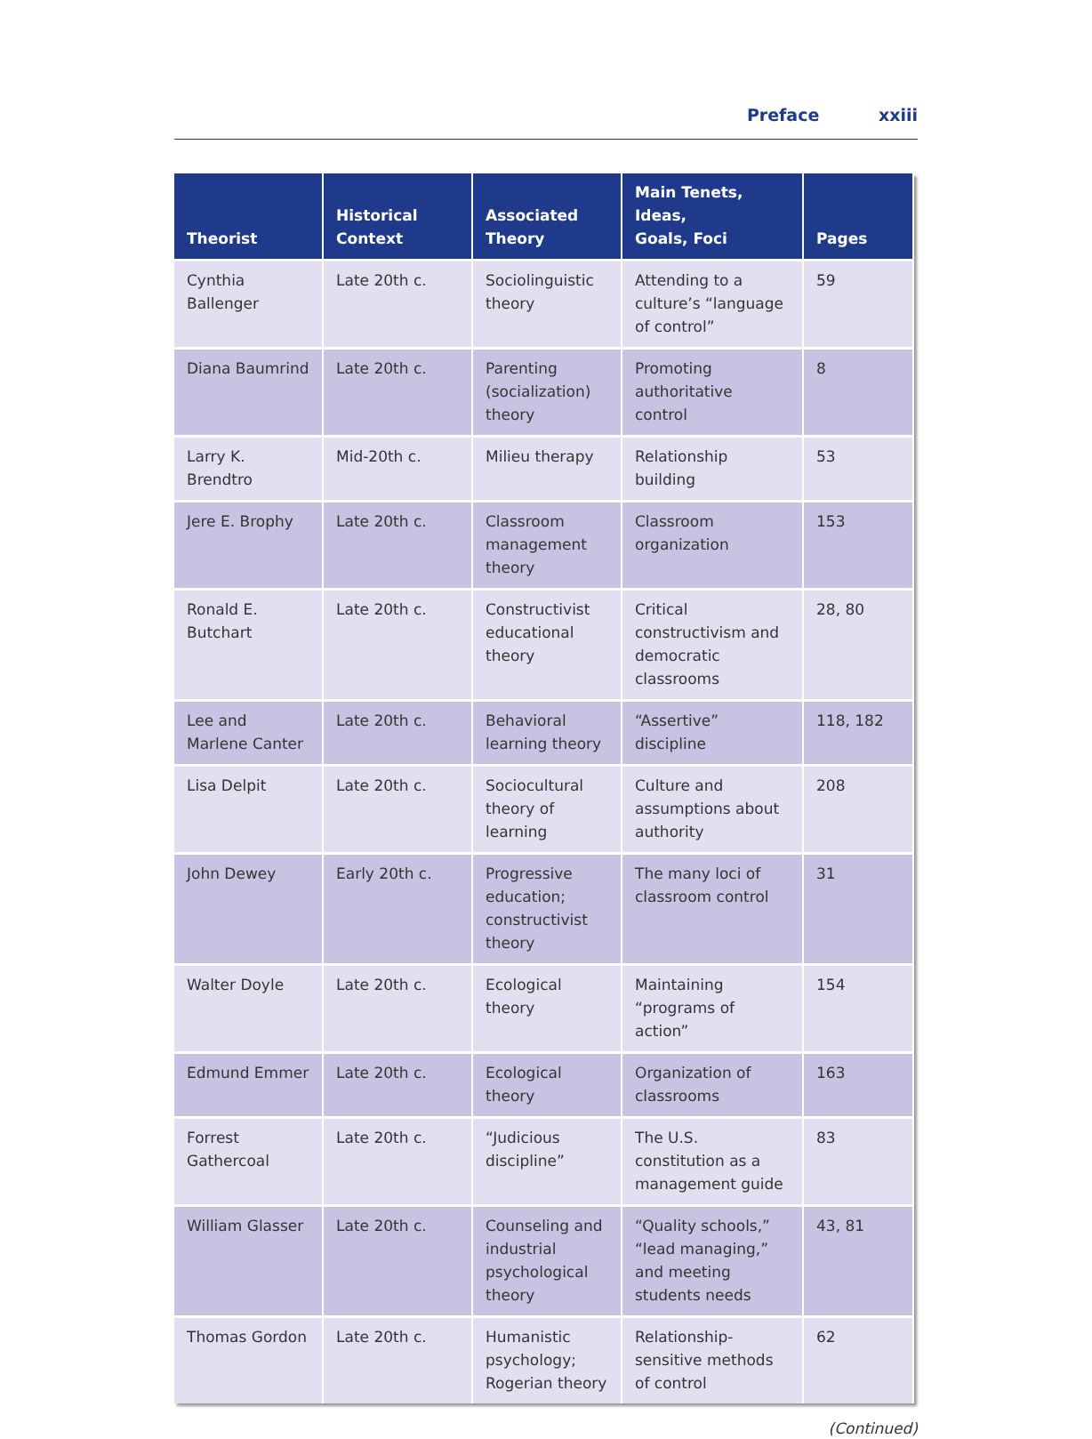Preface xxiii
| Theorist | Historical Context | Associated Theory | Main Tenets, Ideas, Goals, Foci | Pages |
| --- | --- | --- | --- | --- |
| Cynthia Ballenger | Late 20th c. | Sociolinguistic theory | Attending to a culture’s “language of control” | 59 |
| Diana Baumrind | Late 20th c. | Parenting (socialization) theory | Promoting authoritative control | 8 |
| Larry K. Brendtro | Mid-20th c. | Milieu therapy | Relationship building | 53 |
| Jere E. Brophy | Late 20th c. | Classroom management theory | Classroom organization | 153 |
| Ronald E. Butchart | Late 20th c. | Constructivist educational theory | Critical constructivism and democratic classrooms | 28, 80 |
| Lee and Marlene Canter | Late 20th c. | Behavioral learning theory | “Assertive” discipline | 118, 182 |
| Lisa Delpit | Late 20th c. | Sociocultural theory of learning | Culture and assumptions about authority | 208 |
| John Dewey | Early 20th c. | Progressive education; constructivist theory | The many loci of classroom control | 31 |
| Walter Doyle | Late 20th c. | Ecological theory | Maintaining “programs of action” | 154 |
| Edmund Emmer | Late 20th c. | Ecological theory | Organization of classrooms | 163 |
| Forrest Gathercoal | Late 20th c. | “Judicious discipline” | The U.S. constitution as a management guide | 83 |
| William Glasser | Late 20th c. | Counseling and industrial psychological theory | “Quality schools,” “lead managing,” and meeting students needs | 43, 81 |
| Thomas Gordon | Late 20th c. | Humanistic psychology; Rogerian theory | Relationship-sensitive methods of control | 62 |
(Continued)